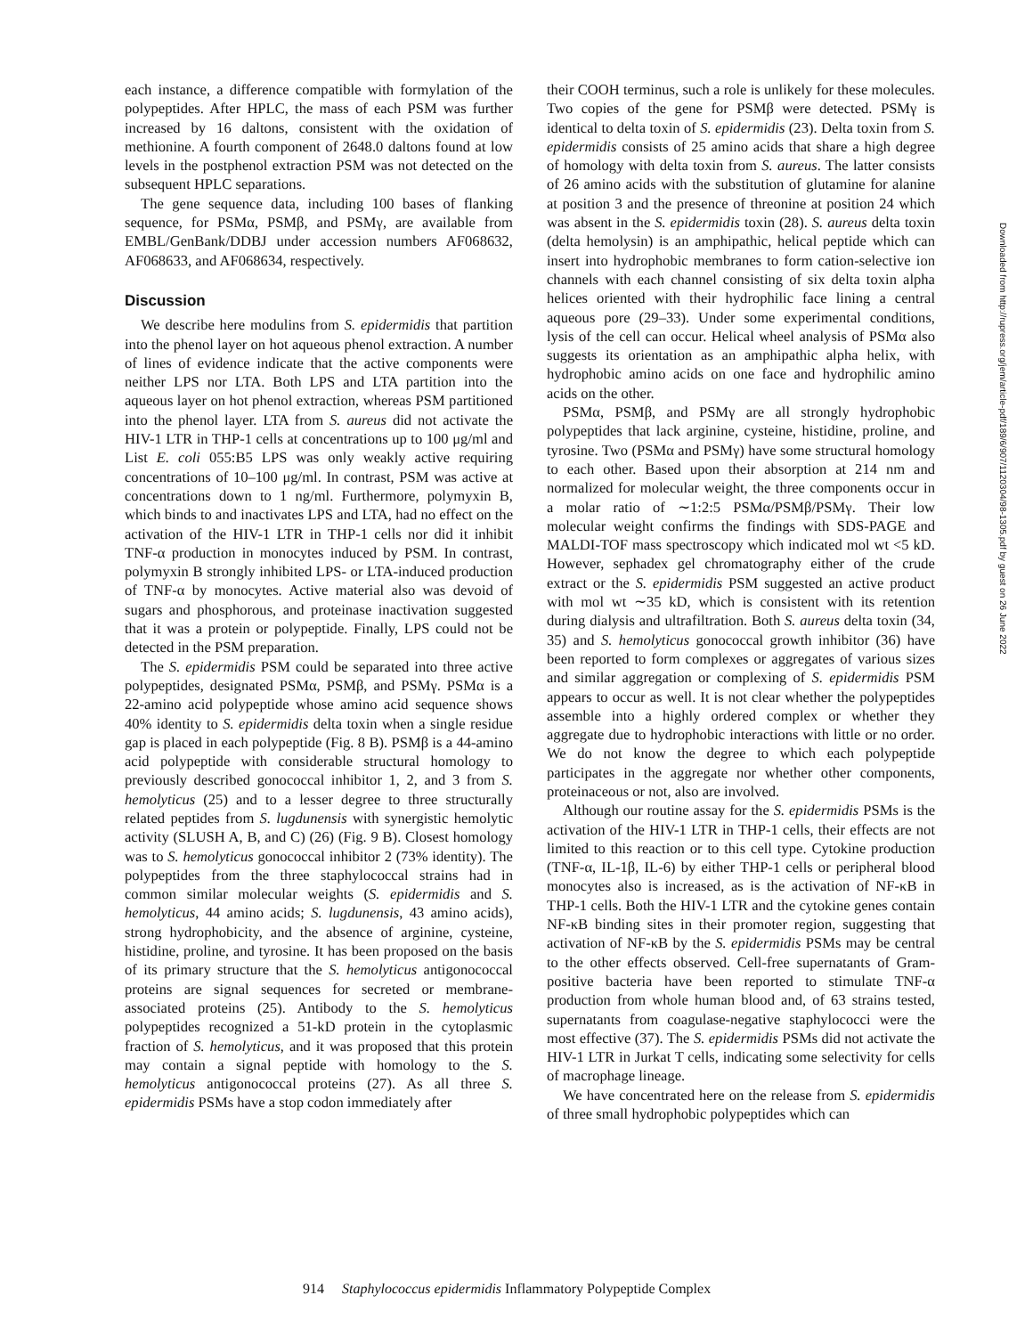each instance, a difference compatible with formylation of the polypeptides. After HPLC, the mass of each PSM was further increased by 16 daltons, consistent with the oxidation of methionine. A fourth component of 2648.0 daltons found at low levels in the postphenol extraction PSM was not detected on the subsequent HPLC separations.
The gene sequence data, including 100 bases of flanking sequence, for PSMα, PSMβ, and PSMγ, are available from EMBL/GenBank/DDBJ under accession numbers AF068632, AF068633, and AF068634, respectively.
Discussion
We describe here modulins from S. epidermidis that partition into the phenol layer on hot aqueous phenol extraction. A number of lines of evidence indicate that the active components were neither LPS nor LTA. Both LPS and LTA partition into the aqueous layer on hot phenol extraction, whereas PSM partitioned into the phenol layer. LTA from S. aureus did not activate the HIV-1 LTR in THP-1 cells at concentrations up to 100 μg/ml and List E. coli 055:B5 LPS was only weakly active requiring concentrations of 10–100 μg/ml. In contrast, PSM was active at concentrations down to 1 ng/ml. Furthermore, polymyxin B, which binds to and inactivates LPS and LTA, had no effect on the activation of the HIV-1 LTR in THP-1 cells nor did it inhibit TNF-α production in monocytes induced by PSM. In contrast, polymyxin B strongly inhibited LPS- or LTA-induced production of TNF-α by monocytes. Active material also was devoid of sugars and phosphorous, and proteinase inactivation suggested that it was a protein or polypeptide. Finally, LPS could not be detected in the PSM preparation.
The S. epidermidis PSM could be separated into three active polypeptides, designated PSMα, PSMβ, and PSMγ. PSMα is a 22-amino acid polypeptide whose amino acid sequence shows 40% identity to S. epidermidis delta toxin when a single residue gap is placed in each polypeptide (Fig. 8 B). PSMβ is a 44-amino acid polypeptide with considerable structural homology to previously described gonococcal inhibitor 1, 2, and 3 from S. hemolyticus (25) and to a lesser degree to three structurally related peptides from S. lugdunensis with synergistic hemolytic activity (SLUSH A, B, and C) (26) (Fig. 9 B). Closest homology was to S. hemolyticus gonococcal inhibitor 2 (73% identity). The polypeptides from the three staphylococcal strains had in common similar molecular weights (S. epidermidis and S. hemolyticus, 44 amino acids; S. lugdunensis, 43 amino acids), strong hydrophobicity, and the absence of arginine, cysteine, histidine, proline, and tyrosine. It has been proposed on the basis of its primary structure that the S. hemolyticus antigonococcal proteins are signal sequences for secreted or membrane-associated proteins (25). Antibody to the S. hemolyticus polypeptides recognized a 51-kD protein in the cytoplasmic fraction of S. hemolyticus, and it was proposed that this protein may contain a signal peptide with homology to the S. hemolyticus antigonococcal proteins (27). As all three S. epidermidis PSMs have a stop codon immediately after
their COOH terminus, such a role is unlikely for these molecules. Two copies of the gene for PSMβ were detected. PSMγ is identical to delta toxin of S. epidermidis (23). Delta toxin from S. epidermidis consists of 25 amino acids that share a high degree of homology with delta toxin from S. aureus. The latter consists of 26 amino acids with the substitution of glutamine for alanine at position 3 and the presence of threonine at position 24 which was absent in the S. epidermidis toxin (28). S. aureus delta toxin (delta hemolysin) is an amphipathic, helical peptide which can insert into hydrophobic membranes to form cation-selective ion channels with each channel consisting of six delta toxin alpha helices oriented with their hydrophilic face lining a central aqueous pore (29–33). Under some experimental conditions, lysis of the cell can occur. Helical wheel analysis of PSMα also suggests its orientation as an amphipathic alpha helix, with hydrophobic amino acids on one face and hydrophilic amino acids on the other.
PSMα, PSMβ, and PSMγ are all strongly hydrophobic polypeptides that lack arginine, cysteine, histidine, proline, and tyrosine. Two (PSMα and PSMγ) have some structural homology to each other. Based upon their absorption at 214 nm and normalized for molecular weight, the three components occur in a molar ratio of ∼1:2:5 PSMα/PSMβ/PSMγ. Their low molecular weight confirms the findings with SDS-PAGE and MALDI-TOF mass spectroscopy which indicated mol wt <5 kD. However, sephadex gel chromatography either of the crude extract or the S. epidermidis PSM suggested an active product with mol wt ∼35 kD, which is consistent with its retention during dialysis and ultrafiltration. Both S. aureus delta toxin (34, 35) and S. hemolyticus gonococcal growth inhibitor (36) have been reported to form complexes or aggregates of various sizes and similar aggregation or complexing of S. epidermidis PSM appears to occur as well. It is not clear whether the polypeptides assemble into a highly ordered complex or whether they aggregate due to hydrophobic interactions with little or no order. We do not know the degree to which each polypeptide participates in the aggregate nor whether other components, proteinaceous or not, also are involved.
Although our routine assay for the S. epidermidis PSMs is the activation of the HIV-1 LTR in THP-1 cells, their effects are not limited to this reaction or to this cell type. Cytokine production (TNF-α, IL-1β, IL-6) by either THP-1 cells or peripheral blood monocytes also is increased, as is the activation of NF-κB in THP-1 cells. Both the HIV-1 LTR and the cytokine genes contain NF-κB binding sites in their promoter region, suggesting that activation of NF-κB by the S. epidermidis PSMs may be central to the other effects observed. Cell-free supernatants of Gram-positive bacteria have been reported to stimulate TNF-α production from whole human blood and, of 63 strains tested, supernatants from coagulase-negative staphylococci were the most effective (37). The S. epidermidis PSMs did not activate the HIV-1 LTR in Jurkat T cells, indicating some selectivity for cells of macrophage lineage.
We have concentrated here on the release from S. epidermidis of three small hydrophobic polypeptides which can
914 Staphylococcus epidermidis Inflammatory Polypeptide Complex
Downloaded from http://rupress.org/jem/article-pdf/189/6/907/1120304/98-1305.pdf by guest on 26 June 2022